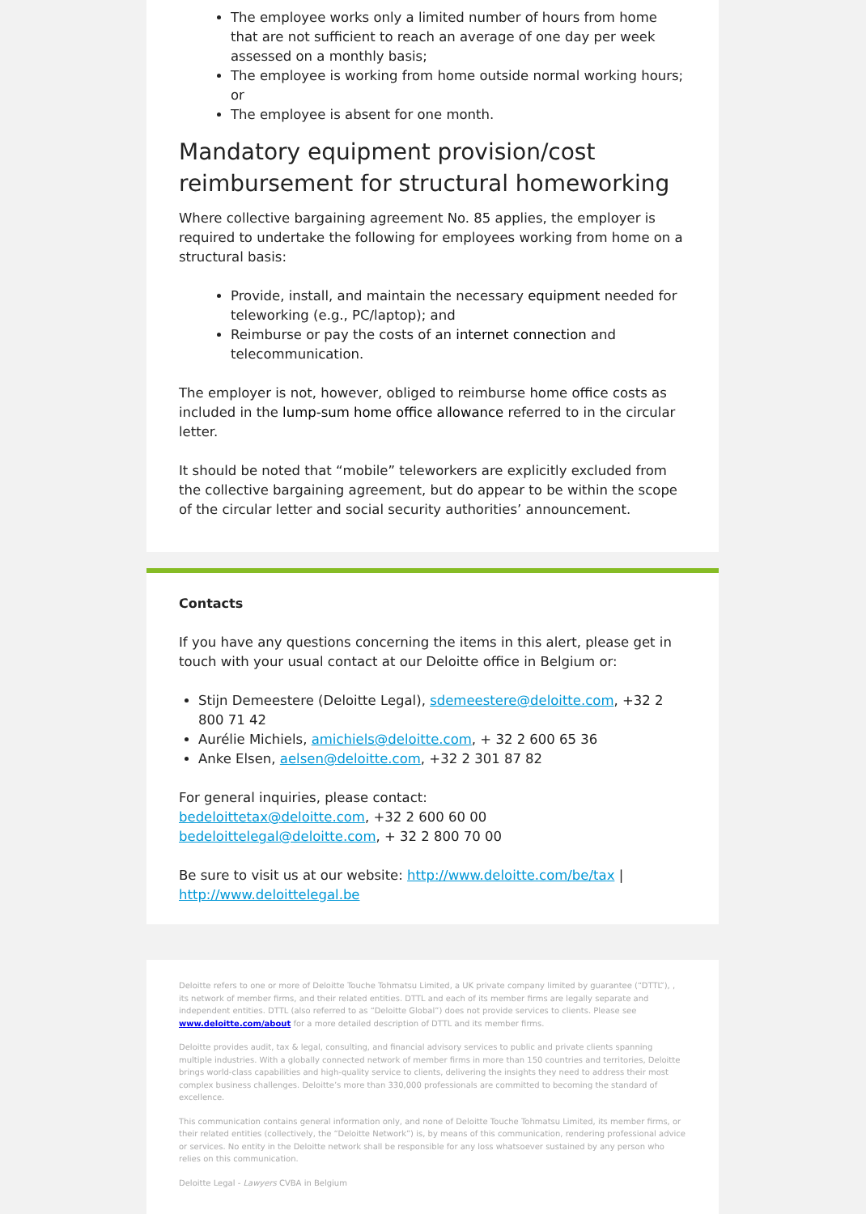The employee works only a limited number of hours from home that are not sufficient to reach an average of one day per week assessed on a monthly basis;
The employee is working from home outside normal working hours; or
The employee is absent for one month.
Mandatory equipment provision/cost reimbursement for structural homeworking
Where collective bargaining agreement No. 85 applies, the employer is required to undertake the following for employees working from home on a structural basis:
Provide, install, and maintain the necessary equipment needed for teleworking (e.g., PC/laptop); and
Reimburse or pay the costs of an internet connection and telecommunication.
The employer is not, however, obliged to reimburse home office costs as included in the lump-sum home office allowance referred to in the circular letter.
It should be noted that “mobile” teleworkers are explicitly excluded from the collective bargaining agreement, but do appear to be within the scope of the circular letter and social security authorities’ announcement.
Contacts
If you have any questions concerning the items in this alert, please get in touch with your usual contact at our Deloitte office in Belgium or:
Stijn Demeestere (Deloitte Legal), sdemeestere@deloitte.com, +32 2 800 71 42
Aurélie Michiels, amichiels@deloitte.com, + 32 2 600 65 36
Anke Elsen, aelsen@deloitte.com, +32 2 301 87 82
For general inquiries, please contact:
bedeloittetax@deloitte.com, +32 2 600 60 00
bedeloittelegal@deloitte.com, + 32 2 800 70 00
Be sure to visit us at our website: http://www.deloitte.com/be/tax | http://www.deloittelegal.be
Deloitte refers to one or more of Deloitte Touche Tohmatsu Limited, a UK private company limited by guarantee (“DTTL”), , its network of member firms, and their related entities. DTTL and each of its member firms are legally separate and independent entities. DTTL (also referred to as “Deloitte Global”) does not provide services to clients. Please see www.deloitte.com/about for a more detailed description of DTTL and its member firms.
Deloitte provides audit, tax & legal, consulting, and financial advisory services to public and private clients spanning multiple industries. With a globally connected network of member firms in more than 150 countries and territories, Deloitte brings world-class capabilities and high-quality service to clients, delivering the insights they need to address their most complex business challenges. Deloitte’s more than 330,000 professionals are committed to becoming the standard of excellence.
This communication contains general information only, and none of Deloitte Touche Tohmatsu Limited, its member firms, or their related entities (collectively, the “Deloitte Network”) is, by means of this communication, rendering professional advice or services. No entity in the Deloitte network shall be responsible for any loss whatsoever sustained by any person who relies on this communication.
Deloitte Legal - Lawyers CVBA in Belgium